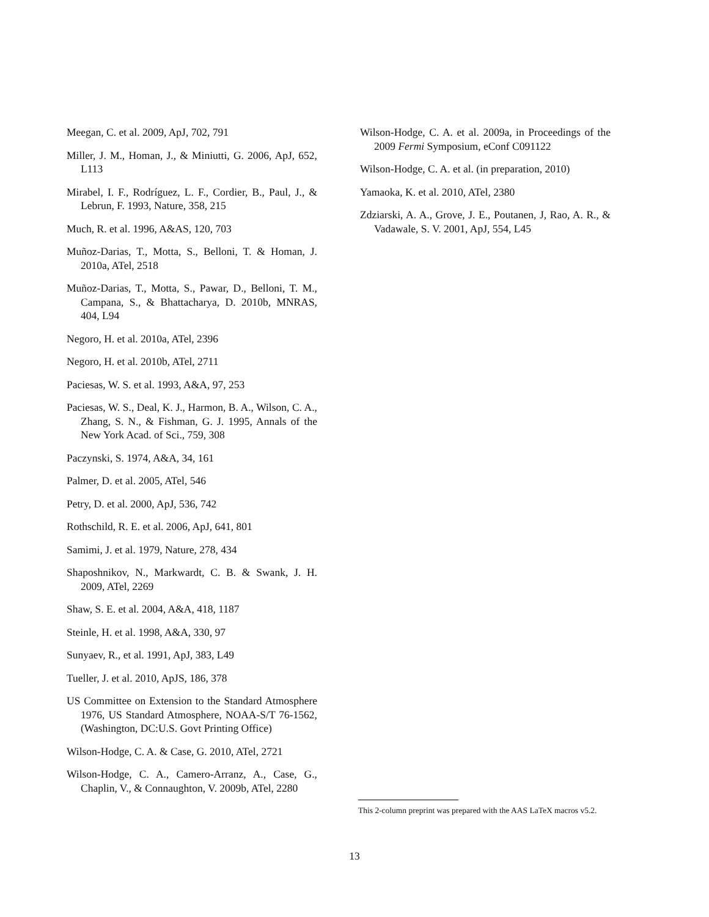Meegan, C. et al. 2009, ApJ, 702, 791
Miller, J. M., Homan, J., & Miniutti, G. 2006, ApJ, 652, L113
Mirabel, I. F., Rodríguez, L. F., Cordier, B., Paul, J., & Lebrun, F. 1993, Nature, 358, 215
Much, R. et al. 1996, A&AS, 120, 703
Muñoz-Darias, T., Motta, S., Belloni, T. & Homan, J. 2010a, ATel, 2518
Muñoz-Darias, T., Motta, S., Pawar, D., Belloni, T. M., Campana, S., & Bhattacharya, D. 2010b, MNRAS, 404, L94
Negoro, H. et al. 2010a, ATel, 2396
Negoro, H. et al. 2010b, ATel, 2711
Paciesas, W. S. et al. 1993, A&A, 97, 253
Paciesas, W. S., Deal, K. J., Harmon, B. A., Wilson, C. A., Zhang, S. N., & Fishman, G. J. 1995, Annals of the New York Acad. of Sci., 759, 308
Paczynski, S. 1974, A&A, 34, 161
Palmer, D. et al. 2005, ATel, 546
Petry, D. et al. 2000, ApJ, 536, 742
Rothschild, R. E. et al. 2006, ApJ, 641, 801
Samimi, J. et al. 1979, Nature, 278, 434
Shaposhnikov, N., Markwardt, C. B. & Swank, J. H. 2009, ATel, 2269
Shaw, S. E. et al. 2004, A&A, 418, 1187
Steinle, H. et al. 1998, A&A, 330, 97
Sunyaev, R., et al. 1991, ApJ, 383, L49
Tueller, J. et al. 2010, ApJS, 186, 378
US Committee on Extension to the Standard Atmosphere 1976, US Standard Atmosphere, NOAA-S/T 76-1562, (Washington, DC:U.S. Govt Printing Office)
Wilson-Hodge, C. A. & Case, G. 2010, ATel, 2721
Wilson-Hodge, C. A., Camero-Arranz, A., Case, G., Chaplin, V., & Connaughton, V. 2009b, ATel, 2280
Wilson-Hodge, C. A. et al. 2009a, in Proceedings of the 2009 Fermi Symposium, eConf C091122
Wilson-Hodge, C. A. et al. (in preparation, 2010)
Yamaoka, K. et al. 2010, ATel, 2380
Zdziarski, A. A., Grove, J. E., Poutanen, J, Rao, A. R., & Vadawale, S. V. 2001, ApJ, 554, L45
This 2-column preprint was prepared with the AAS LaTeX macros v5.2.
13